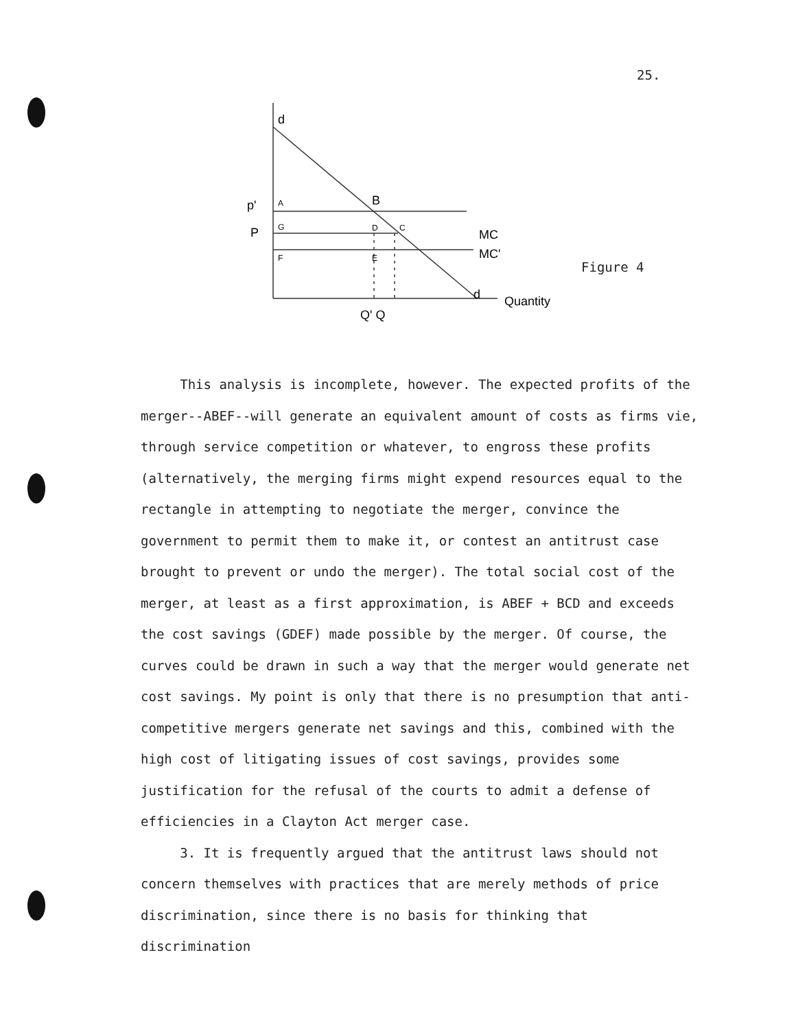25.
d
p'
P
A
B
G
D
C
F
E
MC
MC'
d
Q' Q
Quantity
Figure 4
This analysis is incomplete, however. The expected profits of the merger--ABEF--will generate an equivalent amount of costs as firms vie, through service competition or whatever, to engross these profits (alternatively, the merging firms might expend resources equal to the rectangle in attempting to negotiate the merger, convince the government to permit them to make it, or contest an antitrust case brought to prevent or undo the merger). The total social cost of the merger, at least as a first approximation, is ABEF + BCD and exceeds the cost savings (GDEF) made possible by the merger. Of course, the curves could be drawn in such a way that the merger would generate net cost savings. My point is only that there is no presumption that anti-competitive mergers generate net savings and this, combined with the high cost of litigating issues of cost savings, provides some justification for the refusal of the courts to admit a defense of efficiencies in a Clayton Act merger case.
3. It is frequently argued that the antitrust laws should not concern themselves with practices that are merely methods of price discrimination, since there is no basis for thinking that discrimination